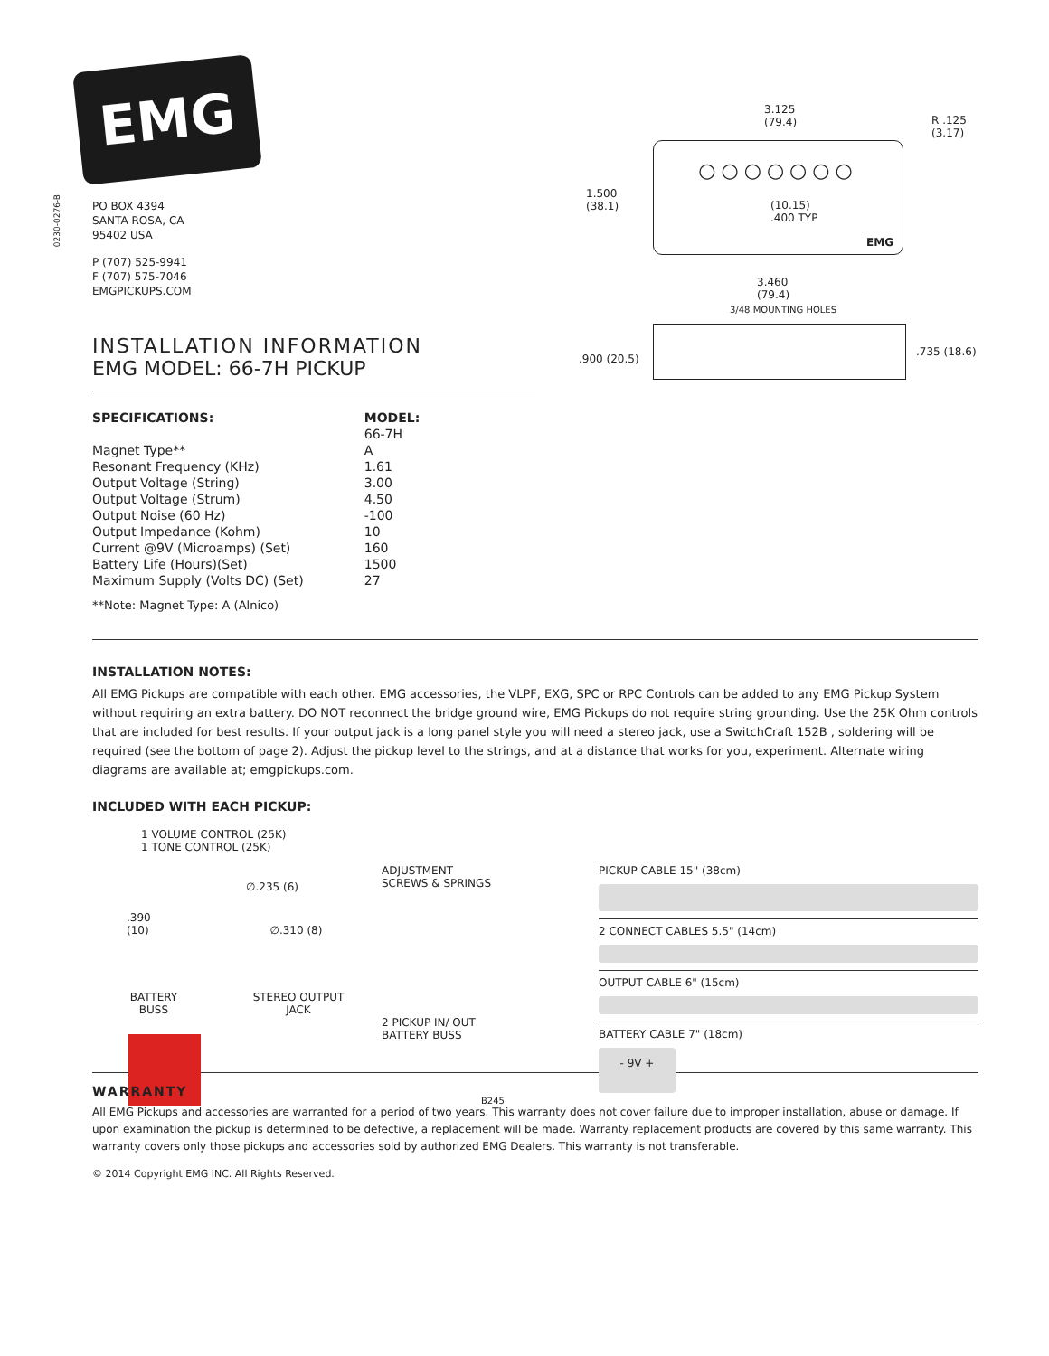EMG
0230-0276-B
PO BOX 4394
SANTA ROSA, CA
95402 USA
P (707) 525-9941
F (707) 575-7046
EMGPICKUPS.COM
INSTALLATION INFORMATION
EMG MODEL: 66-7H PICKUP
| SPECIFICATIONS: | MODEL: |
| --- | --- |
| | 66-7H |
| Magnet Type** | A |
| Resonant Frequency (KHz) | 1.61 |
| Output Voltage (String) | 3.00 |
| Output Voltage (Strum) | 4.50 |
| Output Noise (60 Hz) | -100 |
| Output Impedance (Kohm) | 10 |
| Current @9V (Microamps) (Set) | 160 |
| Battery Life (Hours)(Set) | 1500 |
| Maximum Supply (Volts DC) (Set) | 27 |
**Note: Magnet Type: A (Alnico)
3.125
(79.4)
R .125
(3.17)
1.500
(38.1)
○○○○○○○
EMG
(10.15)
.400 TYP
3.460
(79.4)
3/48 MOUNTING HOLES
.900 (20.5)
.735 (18.6)
INSTALLATION NOTES:
All EMG Pickups are compatible with each other. EMG accessories, the VLPF, EXG, SPC or RPC Controls can be added to any EMG Pickup System without requiring an extra battery. DO NOT reconnect the bridge ground wire, EMG Pickups do not require string grounding. Use the 25K Ohm controls that are included for best results. If your output jack is a long panel style you will need a stereo jack, use a SwitchCraft 152B , soldering will be required (see the bottom of page 2). Adjust the pickup level to the strings, and at a distance that works for you, experiment. Alternate wiring diagrams are available at; emgpickups.com.
INCLUDED WITH EACH PICKUP:
1 VOLUME CONTROL (25K)
1 TONE CONTROL (25K)
∅.235 (6)
.390
(10) ∅.310 (8)
BATTERY
BUSS
STEREO OUTPUT
JACK
ADJUSTMENT
SCREWS & SPRINGS
2 PICKUP IN/ OUT
BATTERY BUSS
B245
PICKUP CABLE 15" (38cm)
2 CONNECT CABLES 5.5" (14cm)
OUTPUT CABLE 6" (15cm)
BATTERY CABLE 7" (18cm)
- 9V +
WARRANTY
All EMG Pickups and accessories are warranted for a period of two years. This warranty does not cover failure due to improper installation, abuse or damage. If upon examination the pickup is determined to be defective, a replacement will be made. Warranty replacement products are covered by this same warranty. This warranty covers only those pickups and accessories sold by authorized EMG Dealers. This warranty is not transferable.
© 2014 Copyright EMG INC. All Rights Reserved.